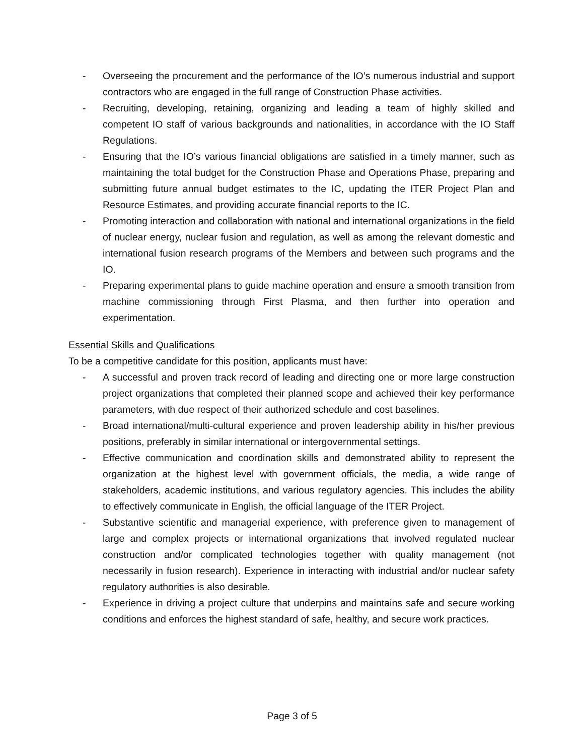- Overseeing the procurement and the performance of the IO’s numerous industrial and support contractors who are engaged in the full range of Construction Phase activities.
- Recruiting, developing, retaining, organizing and leading a team of highly skilled and competent IO staff of various backgrounds and nationalities, in accordance with the IO Staff Regulations.
- Ensuring that the IO’s various financial obligations are satisfied in a timely manner, such as maintaining the total budget for the Construction Phase and Operations Phase, preparing and submitting future annual budget estimates to the IC, updating the ITER Project Plan and Resource Estimates, and providing accurate financial reports to the IC.
- Promoting interaction and collaboration with national and international organizations in the field of nuclear energy, nuclear fusion and regulation, as well as among the relevant domestic and international fusion research programs of the Members and between such programs and the IO.
- Preparing experimental plans to guide machine operation and ensure a smooth transition from machine commissioning through First Plasma, and then further into operation and experimentation.
Essential Skills and Qualifications
To be a competitive candidate for this position, applicants must have:
- A successful and proven track record of leading and directing one or more large construction project organizations that completed their planned scope and achieved their key performance parameters, with due respect of their authorized schedule and cost baselines.
- Broad international/multi-cultural experience and proven leadership ability in his/her previous positions, preferably in similar international or intergovernmental settings.
- Effective communication and coordination skills and demonstrated ability to represent the organization at the highest level with government officials, the media, a wide range of stakeholders, academic institutions, and various regulatory agencies. This includes the ability to effectively communicate in English, the official language of the ITER Project.
- Substantive scientific and managerial experience, with preference given to management of large and complex projects or international organizations that involved regulated nuclear construction and/or complicated technologies together with quality management (not necessarily in fusion research). Experience in interacting with industrial and/or nuclear safety regulatory authorities is also desirable.
- Experience in driving a project culture that underpins and maintains safe and secure working conditions and enforces the highest standard of safe, healthy, and secure work practices.
Page 3 of 5